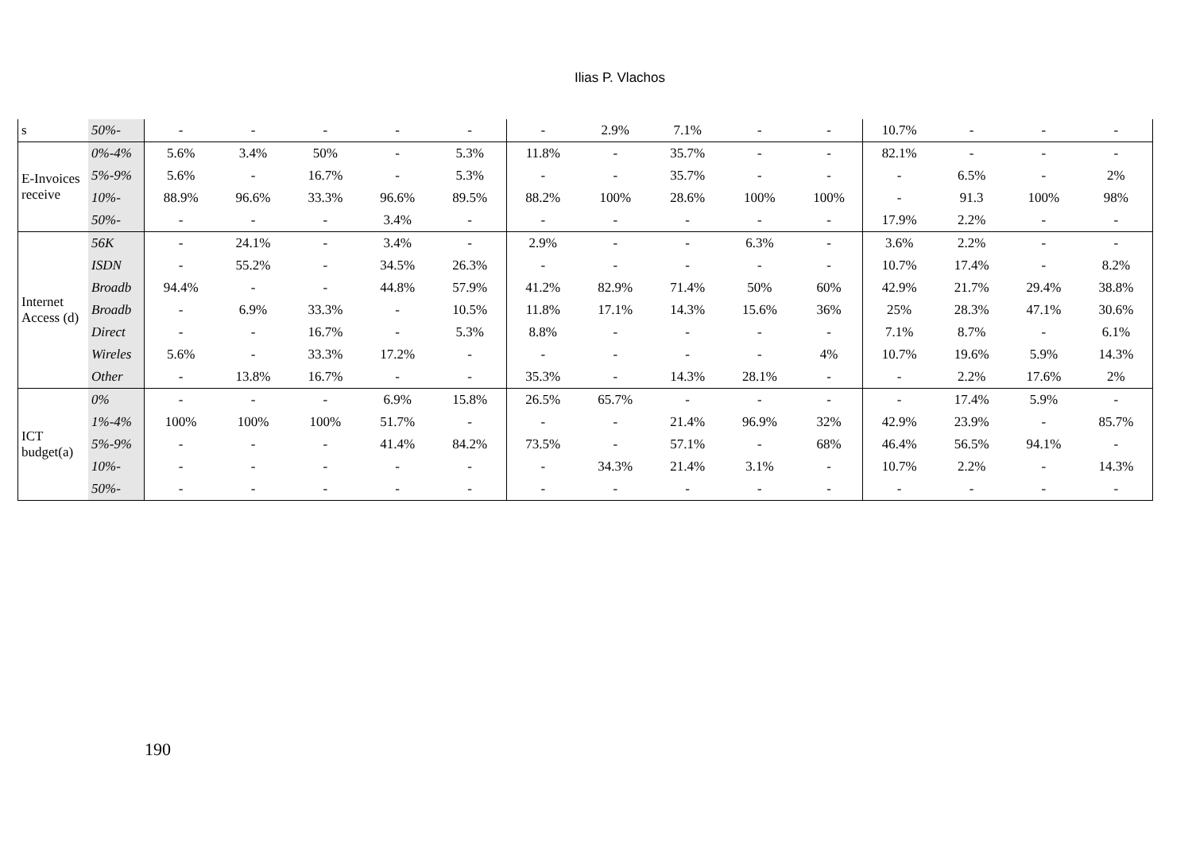Ilias P. Vlachos
| s | 50%- | - | - | - | - | - | - | 2.9% | 7.1% | - | - | 10.7% | - | - | - |
| E-Invoices receive | 0%-4% | 5.6% | 3.4% | 50% | - | 5.3% | 11.8% | - | 35.7% | - | - | 82.1% | - | - | - |
| | 5%-9% | 5.6% | - | 16.7% | - | 5.3% | - | - | 35.7% | - | - | - | 6.5% | - | 2% |
| | 10%- | 88.9% | 96.6% | 33.3% | 96.6% | 89.5% | 88.2% | 100% | 28.6% | 100% | 100% | - | 91.3 | 100% | 98% |
| | 50%- | - | - | - | 3.4% | - | - | - | - | - | - | 17.9% | 2.2% | - | - |
| Internet Access (d) | 56K | - | 24.1% | - | 3.4% | - | 2.9% | - | - | 6.3% | - | 3.6% | 2.2% | - | - |
| | ISDN | - | 55.2% | - | 34.5% | 26.3% | - | - | - | - | - | 10.7% | 17.4% | - | 8.2% |
| | Broadb | 94.4% | - | - | 44.8% | 57.9% | 41.2% | 82.9% | 71.4% | 50% | 60% | 42.9% | 21.7% | 29.4% | 38.8% |
| | Broadb | - | 6.9% | 33.3% | - | 10.5% | 11.8% | 17.1% | 14.3% | 15.6% | 36% | 25% | 28.3% | 47.1% | 30.6% |
| | Direct | - | - | 16.7% | - | 5.3% | 8.8% | - | - | - | - | 7.1% | 8.7% | - | 6.1% |
| | Wireles | 5.6% | - | 33.3% | 17.2% | - | - | - | - | - | 4% | 10.7% | 19.6% | 5.9% | 14.3% |
| | Other | - | 13.8% | 16.7% | - | - | 35.3% | - | 14.3% | 28.1% | - | - | 2.2% | 17.6% | 2% |
| ICT budget(a) | 0% | - | - | - | 6.9% | 15.8% | 26.5% | 65.7% | - | - | - | - | 17.4% | 5.9% | - |
| | 1%-4% | 100% | 100% | 100% | 51.7% | - | - | - | 21.4% | 96.9% | 32% | 42.9% | 23.9% | - | 85.7% |
| | 5%-9% | - | - | - | 41.4% | 84.2% | 73.5% | - | 57.1% | - | 68% | 46.4% | 56.5% | 94.1% | - |
| | 10%- | - | - | - | - | - | - | 34.3% | 21.4% | 3.1% | - | 10.7% | 2.2% | - | 14.3% |
| | 50%- | - | - | - | - | - | - | - | - | - | - | - | - | - | - |
190